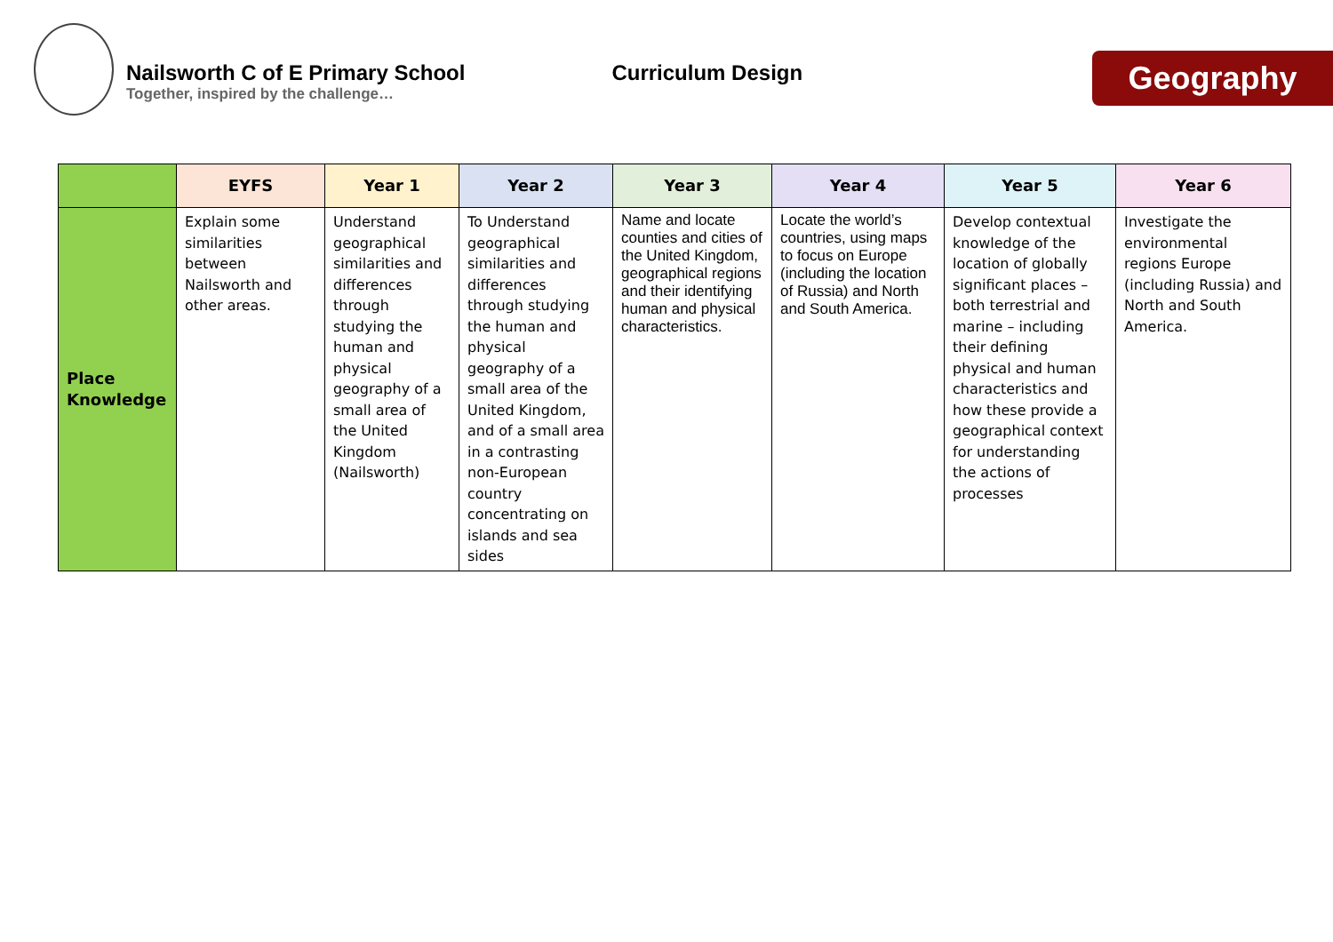Nailsworth C of E Primary School
Together, inspired by the challenge…
Curriculum Design
Geography
| | EYFS | Year 1 | Year 2 | Year 3 | Year 4 | Year 5 | Year 6 |
| --- | --- | --- | --- | --- | --- | --- | --- |
| Place Knowledge | Explain some similarities between Nailsworth and other areas. | Understand geographical similarities and differences through studying the human and physical geography of a small area of the United Kingdom (Nailsworth) | To Understand geographical similarities and differences through studying the human and physical geography of a small area of the United Kingdom, and of a small area in a contrasting non-European country concentrating on islands and sea sides | Name and locate counties and cities of the United Kingdom, geographical regions and their identifying human and physical characteristics. | Locate the world’s countries, using maps to focus on Europe (including the location of Russia) and North and South America. | Develop contextual knowledge of the location of globally significant places – both terrestrial and marine – including their defining physical and human characteristics and how these provide a geographical context for understanding the actions of processes | Investigate the environmental regions Europe (including Russia) and North and South America. |